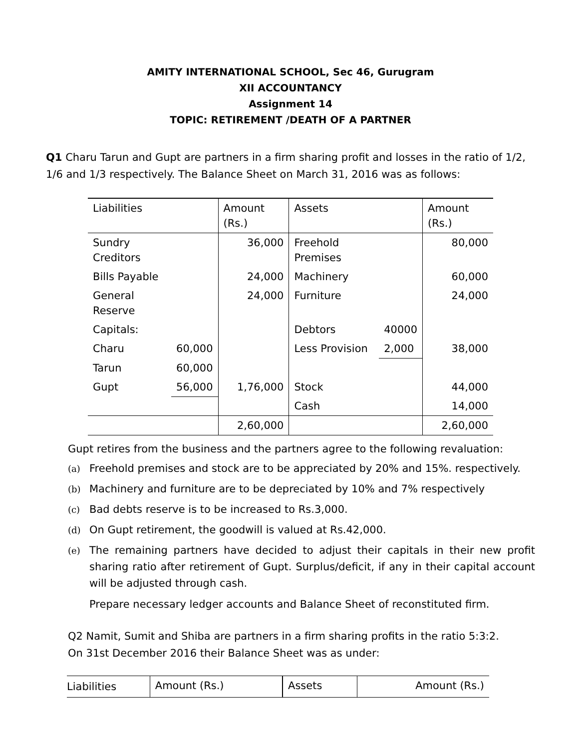AMITY INTERNATIONAL SCHOOL, Sec 46, Gurugram
XII ACCOUNTANCY
Assignment 14
TOPIC: RETIREMENT /DEATH OF A PARTNER
Q1 Charu Tarun and Gupt are partners in a firm sharing profit and losses in the ratio of 1/2, 1/6 and 1/3 respectively. The Balance Sheet on March 31, 2016 was as follows:
| Liabilities | | Amount (Rs.) | Assets | | Amount (Rs.) |
| Sundry Creditors | | 36,000 | Freehold Premises | | 80,000 |
| Bills Payable | | 24,000 | Machinery | | 60,000 |
| General Reserve | | 24,000 | Furniture | | 24,000 |
| Capitals: | | | Debtors | 40000 | |
| Charu | 60,000 | | Less Provision | 2,000 | 38,000 |
| Tarun | 60,000 | | | | |
| Gupt | 56,000 | 1,76,000 | Stock | | 44,000 |
| | | | Cash | | 14,000 |
| | | 2,60,000 | | | 2,60,000 |
Gupt retires from the business and the partners agree to the following revaluation:
(a) Freehold premises and stock are to be appreciated by 20% and 15%. respectively.
(b) Machinery and furniture are to be depreciated by 10% and 7% respectively
(c) Bad debts reserve is to be increased to Rs.3,000.
(d) On Gupt retirement, the goodwill is valued at Rs.42,000.
(e) The remaining partners have decided to adjust their capitals in their new profit sharing ratio after retirement of Gupt. Surplus/deficit, if any in their capital account will be adjusted through cash.
Prepare necessary ledger accounts and Balance Sheet of reconstituted firm.
Q2 Namit, Sumit and Shiba are partners in a firm sharing profits in the ratio 5:3:2.
On 31st December 2016 their Balance Sheet was as under:
| Liabilities | Amount (Rs.) | Assets | Amount (Rs.) |